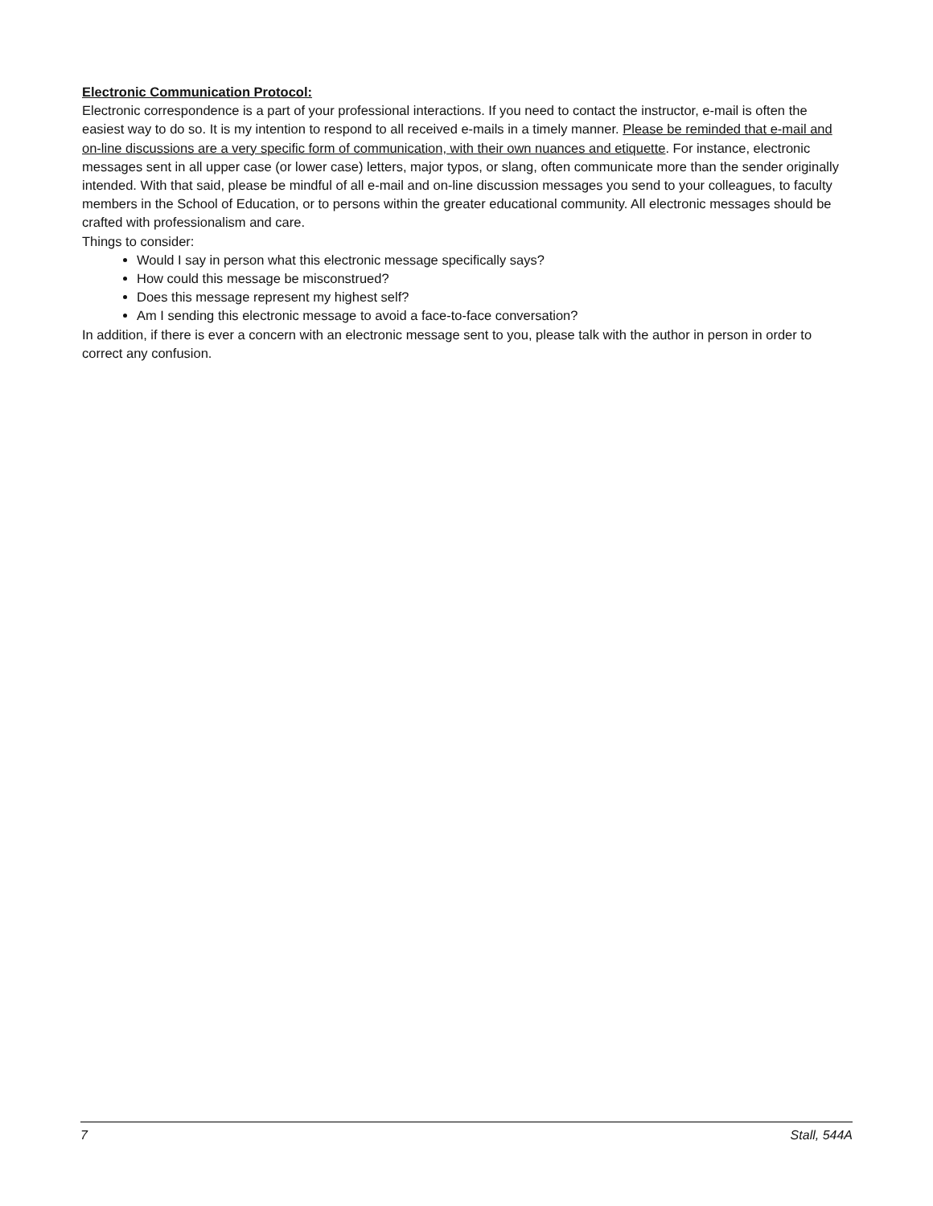Electronic Communication Protocol:
Electronic correspondence is a part of your professional interactions. If you need to contact the instructor, e-mail is often the easiest way to do so. It is my intention to respond to all received e-mails in a timely manner. Please be reminded that e-mail and on-line discussions are a very specific form of communication, with their own nuances and etiquette. For instance, electronic messages sent in all upper case (or lower case) letters, major typos, or slang, often communicate more than the sender originally intended. With that said, please be mindful of all e-mail and on-line discussion messages you send to your colleagues, to faculty members in the School of Education, or to persons within the greater educational community. All electronic messages should be crafted with professionalism and care.
Things to consider:
Would I say in person what this electronic message specifically says?
How could this message be misconstrued?
Does this message represent my highest self?
Am I sending this electronic message to avoid a face-to-face conversation?
In addition, if there is ever a concern with an electronic message sent to you, please talk with the author in person in order to correct any confusion.
7 Stall, 544A